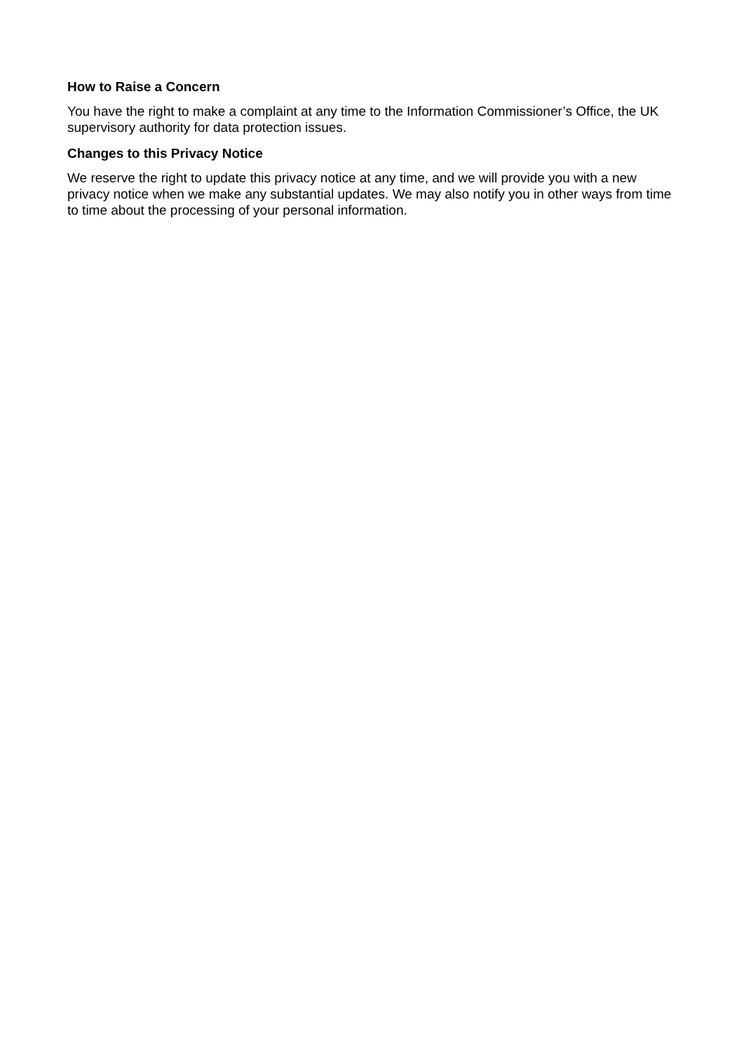How to Raise a Concern
You have the right to make a complaint at any time to the Information Commissioner’s Office, the UK supervisory authority for data protection issues.
Changes to this Privacy Notice
We reserve the right to update this privacy notice at any time, and we will provide you with a new privacy notice when we make any substantial updates. We may also notify you in other ways from time to time about the processing of your personal information.